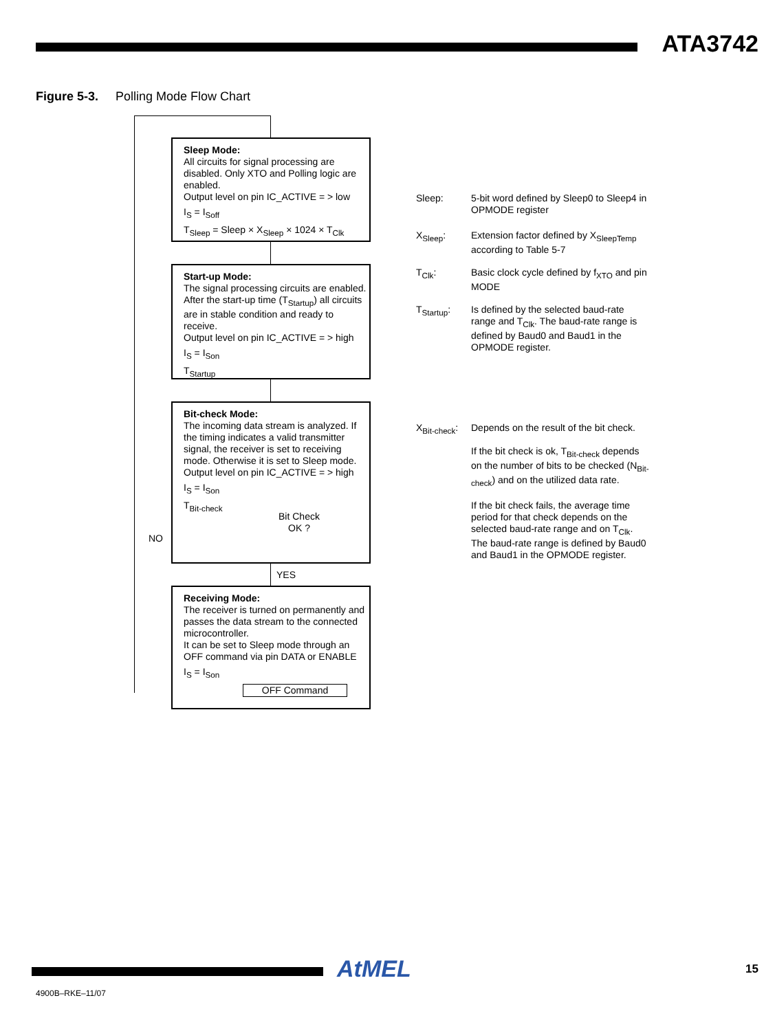ATA3742
Figure 5-3. Polling Mode Flow Chart
Sleep Mode:
All circuits for signal processing are disabled. Only XTO and Polling logic are enabled.
Output level on pin IC_ACTIVE = > low
I<sub>S</sub> = I<sub>Soff</sub>
T<sub>Sleep</sub> = Sleep × X<sub>Sleep</sub> × 1024 × T<sub>Clk</sub>
Start-up Mode:
The signal processing circuits are enabled. After the start-up time (T<sub>Startup</sub>) all circuits are in stable condition and ready to receive.
Output level on pin IC_ACTIVE = > high
I<sub>S</sub> = I<sub>Son</sub>
T<sub>Startup</sub>
Bit-check Mode:
The incoming data stream is analyzed. If the timing indicates a valid transmitter signal, the receiver is set to receiving mode. Otherwise it is set to Sleep mode.
Output level on pin IC_ACTIVE = > high
I<sub>S</sub> = I<sub>Son</sub>
T<sub>Bit-check</sub>
Bit Check
OK ?
NO
YES
Receiving Mode:
The receiver is turned on permanently and passes the data stream to the connected microcontroller.
It can be set to Sleep mode through an OFF command via pin DATA or ENABLE
I<sub>S</sub> = I<sub>Son</sub>
OFF Command
Sleep: 5-bit word defined by Sleep0 to Sleep4 in OPMODE register
X<sub>Sleep</sub>: Extension factor defined by X<sub>SleepTemp</sub> according to Table 5-7
T<sub>Clk</sub>: Basic clock cycle defined by f<sub>XTO</sub> and pin MODE
T<sub>Startup</sub>: Is defined by the selected baud-rate range and T<sub>Clk</sub>. The baud-rate range is defined by Baud0 and Baud1 in the OPMODE register.
X<sub>Bit-check</sub>: Depends on the result of the bit check.
If the bit check is ok, T<sub>Bit-check</sub> depends on the number of bits to be checked (N<sub>Bit-check</sub>) and on the utilized data rate.
If the bit check fails, the average time period for that check depends on the selected baud-rate range and on T<sub>Clk</sub>. The baud-rate range is defined by Baud0 and Baud1 in the OPMODE register.
AtMEL 15
4900B–RKE–11/07